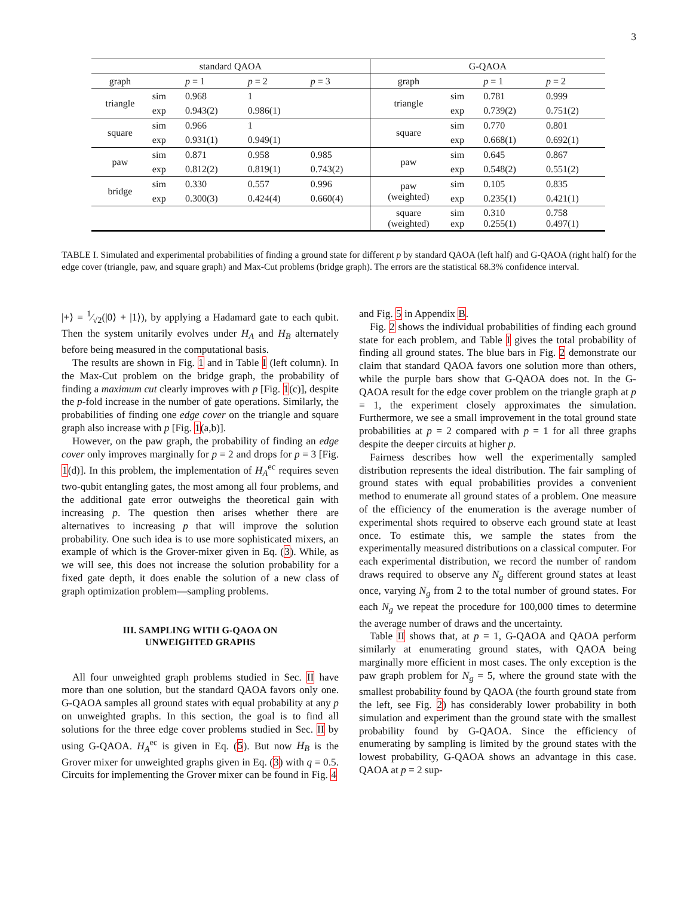3
| standard QAOA | | | | | G-QAOA | | | |
| --- | --- | --- | --- | --- | --- | --- | --- | --- |
| graph | | p = 1 | p = 2 | p = 3 | graph | | p = 1 | p = 2 |
| triangle | sim | 0.968 | 1 | | triangle | sim | 0.781 | 0.999 |
| | exp | 0.943(2) | 0.986(1) | | | exp | 0.739(2) | 0.751(2) |
| square | sim | 0.966 | 1 | | square | sim | 0.770 | 0.801 |
| | exp | 0.931(1) | 0.949(1) | | | exp | 0.668(1) | 0.692(1) |
| paw | sim | 0.871 | 0.958 | 0.985 | paw | sim | 0.645 | 0.867 |
| | exp | 0.812(2) | 0.819(1) | 0.743(2) | | exp | 0.548(2) | 0.551(2) |
| bridge | sim | 0.330 | 0.557 | 0.996 | paw (weighted) | sim | 0.105 | 0.835 |
| | exp | 0.300(3) | 0.424(4) | 0.660(4) | | exp | 0.235(1) | 0.421(1) |
| | | | | | square (weighted) | sim exp | 0.310 0.255(1) | 0.758 0.497(1) |
TABLE I. Simulated and experimental probabilities of finding a ground state for different p by standard QAOA (left half) and G-QAOA (right half) for the edge cover (triangle, paw, and square graph) and Max-Cut problems (bridge graph). The errors are the statistical 68.3% confidence interval.
|+⟩ = 1⁄√2(|0⟩ + |1⟩), by applying a Hadamard gate to each qubit. Then the system unitarily evolves under H<sub>A</sub> and H<sub>B</sub> alternately before being measured in the computational basis.
The results are shown in Fig. 1 and in Table I (left column). In the Max-Cut problem on the bridge graph, the probability of finding a maximum cut clearly improves with p [Fig. 1(c)], despite the p-fold increase in the number of gate operations. Similarly, the probabilities of finding one edge cover on the triangle and square graph also increase with p [Fig. 1(a,b)].
However, on the paw graph, the probability of finding an edge cover only improves marginally for p = 2 and drops for p = 3 [Fig. 1(d)]. In this problem, the implementation of H<sub>A</sub><sup>ec</sup> requires seven two-qubit entangling gates, the most among all four problems, and the additional gate error outweighs the theoretical gain with increasing p. The question then arises whether there are alternatives to increasing p that will improve the solution probability. One such idea is to use more sophisticated mixers, an example of which is the Grover-mixer given in Eq. (3). While, as we will see, this does not increase the solution probability for a fixed gate depth, it does enable the solution of a new class of graph optimization problem—sampling problems.
III. SAMPLING WITH G-QAOA ON
UNWEIGHTED GRAPHS
All four unweighted graph problems studied in Sec. II have more than one solution, but the standard QAOA favors only one. G-QAOA samples all ground states with equal probability at any p on unweighted graphs. In this section, the goal is to find all solutions for the three edge cover problems studied in Sec. II by using G-QAOA. H<sub>A</sub><sup>ec</sup> is given in Eq. (5). But now H<sub>B</sub> is the Grover mixer for unweighted graphs given in Eq. (3) with q = 0.5. Circuits for implementing the Grover mixer can be found in Fig. 4
and Fig. 5 in Appendix B.
Fig. 2 shows the individual probabilities of finding each ground state for each problem, and Table I gives the total probability of finding all ground states. The blue bars in Fig. 2 demonstrate our claim that standard QAOA favors one solution more than others, while the purple bars show that G-QAOA does not. In the G-QAOA result for the edge cover problem on the triangle graph at p = 1, the experiment closely approximates the simulation. Furthermore, we see a small improvement in the total ground state probabilities at p = 2 compared with p = 1 for all three graphs despite the deeper circuits at higher p.
Fairness describes how well the experimentally sampled distribution represents the ideal distribution. The fair sampling of ground states with equal probabilities provides a convenient method to enumerate all ground states of a problem. One measure of the efficiency of the enumeration is the average number of experimental shots required to observe each ground state at least once. To estimate this, we sample the states from the experimentally measured distributions on a classical computer. For each experimental distribution, we record the number of random draws required to observe any N<sub>g</sub> different ground states at least once, varying N<sub>g</sub> from 2 to the total number of ground states. For each N<sub>g</sub> we repeat the procedure for 100,000 times to determine the average number of draws and the uncertainty.
Table II shows that, at p = 1, G-QAOA and QAOA perform similarly at enumerating ground states, with QAOA being marginally more efficient in most cases. The only exception is the paw graph problem for N<sub>g</sub> = 5, where the ground state with the smallest probability found by QAOA (the fourth ground state from the left, see Fig. 2) has considerably lower probability in both simulation and experiment than the ground state with the smallest probability found by G-QAOA. Since the efficiency of enumerating by sampling is limited by the ground states with the lowest probability, G-QAOA shows an advantage in this case. QAOA at p = 2 sup-